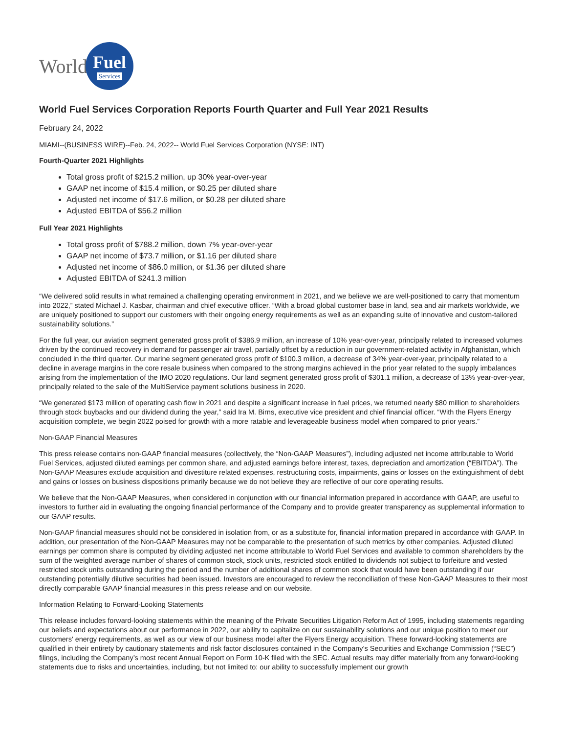World
Fuel
Services
World Fuel Services Corporation Reports Fourth Quarter and Full Year 2021 Results
February 24, 2022
MIAMI--(BUSINESS WIRE)--Feb. 24, 2022-- World Fuel Services Corporation (NYSE: INT)
Fourth-Quarter 2021 Highlights
Total gross profit of $215.2 million, up 30% year-over-year
GAAP net income of $15.4 million, or $0.25 per diluted share
Adjusted net income of $17.6 million, or $0.28 per diluted share
Adjusted EBITDA of $56.2 million
Full Year 2021 Highlights
Total gross profit of $788.2 million, down 7% year-over-year
GAAP net income of $73.7 million, or $1.16 per diluted share
Adjusted net income of $86.0 million, or $1.36 per diluted share
Adjusted EBITDA of $241.3 million
“We delivered solid results in what remained a challenging operating environment in 2021, and we believe we are well-positioned to carry that momentum into 2022,” stated Michael J. Kasbar, chairman and chief executive officer. “With a broad global customer base in land, sea and air markets worldwide, we are uniquely positioned to support our customers with their ongoing energy requirements as well as an expanding suite of innovative and custom-tailored sustainability solutions.”
For the full year, our aviation segment generated gross profit of $386.9 million, an increase of 10% year-over-year, principally related to increased volumes driven by the continued recovery in demand for passenger air travel, partially offset by a reduction in our government-related activity in Afghanistan, which concluded in the third quarter. Our marine segment generated gross profit of $100.3 million, a decrease of 34% year-over-year, principally related to a decline in average margins in the core resale business when compared to the strong margins achieved in the prior year related to the supply imbalances arising from the implementation of the IMO 2020 regulations. Our land segment generated gross profit of $301.1 million, a decrease of 13% year-over-year, principally related to the sale of the MultiService payment solutions business in 2020.
“We generated $173 million of operating cash flow in 2021 and despite a significant increase in fuel prices, we returned nearly $80 million to shareholders through stock buybacks and our dividend during the year,” said Ira M. Birns, executive vice president and chief financial officer. “With the Flyers Energy acquisition complete, we begin 2022 poised for growth with a more ratable and leverageable business model when compared to prior years.”
Non-GAAP Financial Measures
This press release contains non-GAAP financial measures (collectively, the “Non-GAAP Measures”), including adjusted net income attributable to World Fuel Services, adjusted diluted earnings per common share, and adjusted earnings before interest, taxes, depreciation and amortization (“EBITDA”). The Non-GAAP Measures exclude acquisition and divestiture related expenses, restructuring costs, impairments, gains or losses on the extinguishment of debt and gains or losses on business dispositions primarily because we do not believe they are reflective of our core operating results.
We believe that the Non-GAAP Measures, when considered in conjunction with our financial information prepared in accordance with GAAP, are useful to investors to further aid in evaluating the ongoing financial performance of the Company and to provide greater transparency as supplemental information to our GAAP results.
Non-GAAP financial measures should not be considered in isolation from, or as a substitute for, financial information prepared in accordance with GAAP. In addition, our presentation of the Non-GAAP Measures may not be comparable to the presentation of such metrics by other companies. Adjusted diluted earnings per common share is computed by dividing adjusted net income attributable to World Fuel Services and available to common shareholders by the sum of the weighted average number of shares of common stock, stock units, restricted stock entitled to dividends not subject to forfeiture and vested restricted stock units outstanding during the period and the number of additional shares of common stock that would have been outstanding if our outstanding potentially dilutive securities had been issued. Investors are encouraged to review the reconciliation of these Non-GAAP Measures to their most directly comparable GAAP financial measures in this press release and on our website.
Information Relating to Forward-Looking Statements
This release includes forward-looking statements within the meaning of the Private Securities Litigation Reform Act of 1995, including statements regarding our beliefs and expectations about our performance in 2022, our ability to capitalize on our sustainability solutions and our unique position to meet our customers' energy requirements, as well as our view of our business model after the Flyers Energy acquisition. These forward-looking statements are qualified in their entirety by cautionary statements and risk factor disclosures contained in the Company’s Securities and Exchange Commission (“SEC”) filings, including the Company’s most recent Annual Report on Form 10-K filed with the SEC. Actual results may differ materially from any forward-looking statements due to risks and uncertainties, including, but not limited to: our ability to successfully implement our growth